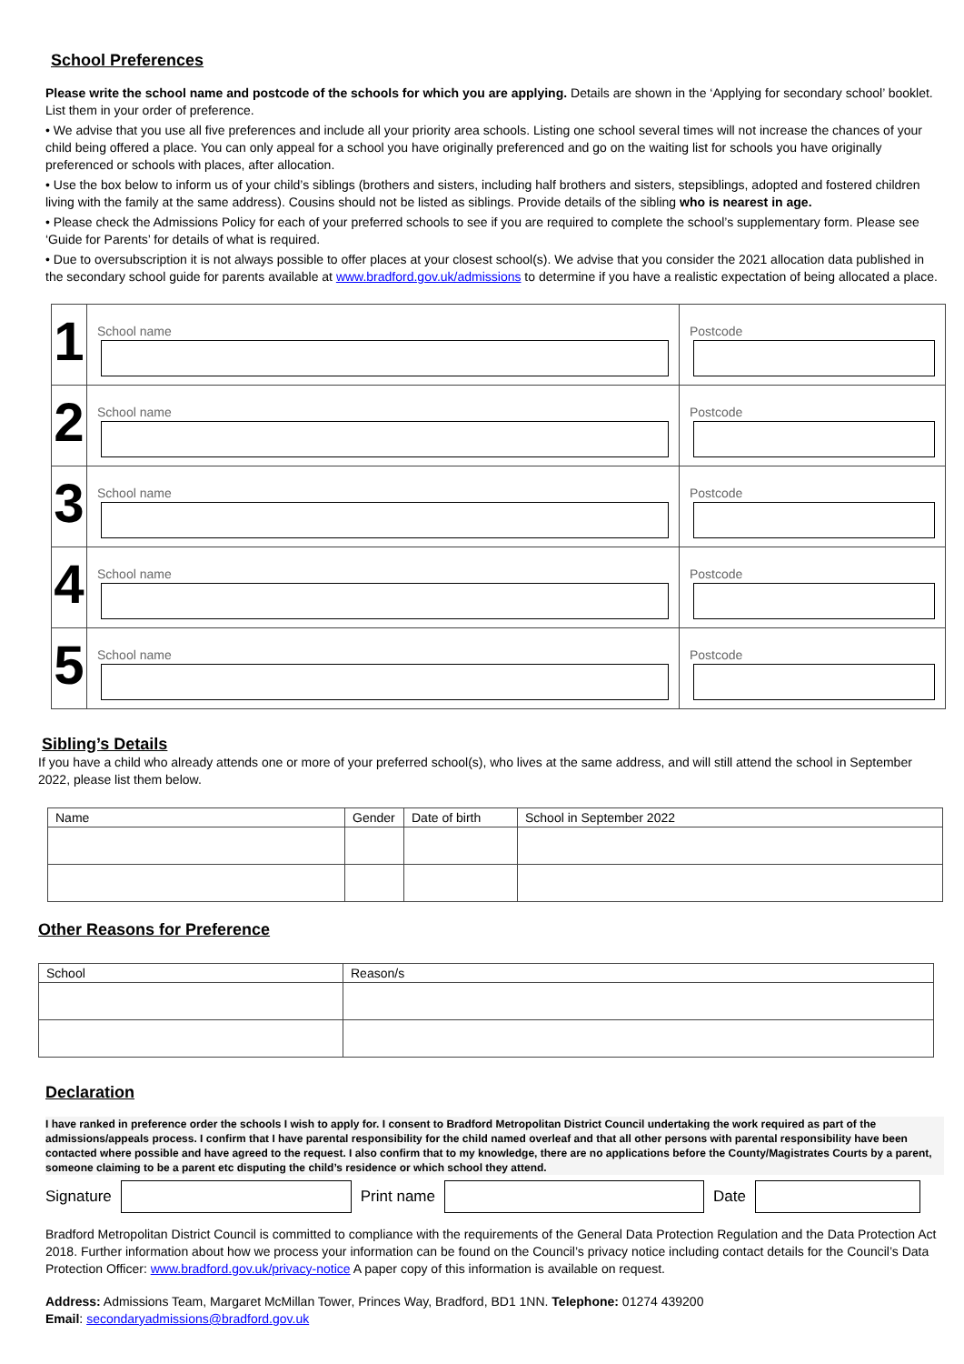School Preferences
Please write the school name and postcode of the schools for which you are applying. Details are shown in the ‘Applying for secondary school’ booklet. List them in your order of preference.
• We advise that you use all five preferences and include all your priority area schools. Listing one school several times will not increase the chances of your child being offered a place. You can only appeal for a school you have originally preferenced and go on the waiting list for schools you have originally preferenced or schools with places, after allocation.
• Use the box below to inform us of your child’s siblings (brothers and sisters, including half brothers and sisters, stepsiblings, adopted and fostered children living with the family at the same address). Cousins should not be listed as siblings. Provide details of the sibling who is nearest in age.
• Please check the Admissions Policy for each of your preferred schools to see if you are required to complete the school’s supplementary form. Please see ‘Guide for Parents’ for details of what is required.
• Due to oversubscription it is not always possible to offer places at your closest school(s). We advise that you consider the 2021 allocation data published in the secondary school guide for parents available at www.bradford.gov.uk/admissions to determine if you have a realistic expectation of being allocated a place.
| 1 | School name | Postcode |
| 2 | School name | Postcode |
| 3 | School name | Postcode |
| 4 | School name | Postcode |
| 5 | School name | Postcode |
Sibling’s Details
If you have a child who already attends one or more of your preferred school(s), who lives at the same address, and will still attend the school in September 2022, please list them below.
| Name | Gender | Date of birth | School in September 2022 |
| --- | --- | --- | --- |
Other Reasons for Preference
| School | Reason/s |
| --- | --- |
Declaration
I have ranked in preference order the schools I wish to apply for. I consent to Bradford Metropolitan District Council undertaking the work required as part of the admissions/appeals process. I confirm that I have parental responsibility for the child named overleaf and that all other persons with parental responsibility have been contacted where possible and have agreed to the request. I also confirm that to my knowledge, there are no applications before the County/Magistrates Courts by a parent, someone claiming to be a parent etc disputing the child’s residence or which school they attend.
Signature Print name Date
Bradford Metropolitan District Council is committed to compliance with the requirements of the General Data Protection Regulation and the Data Protection Act 2018. Further information about how we process your information can be found on the Council’s privacy notice including contact details for the Council’s Data Protection Officer: www.bradford.gov.uk/privacy-notice A paper copy of this information is available on request.
Address: Admissions Team, Margaret McMillan Tower, Princes Way, Bradford, BD1 1NN. Telephone: 01274 439200
Email: secondaryadmissions@bradford.gov.uk